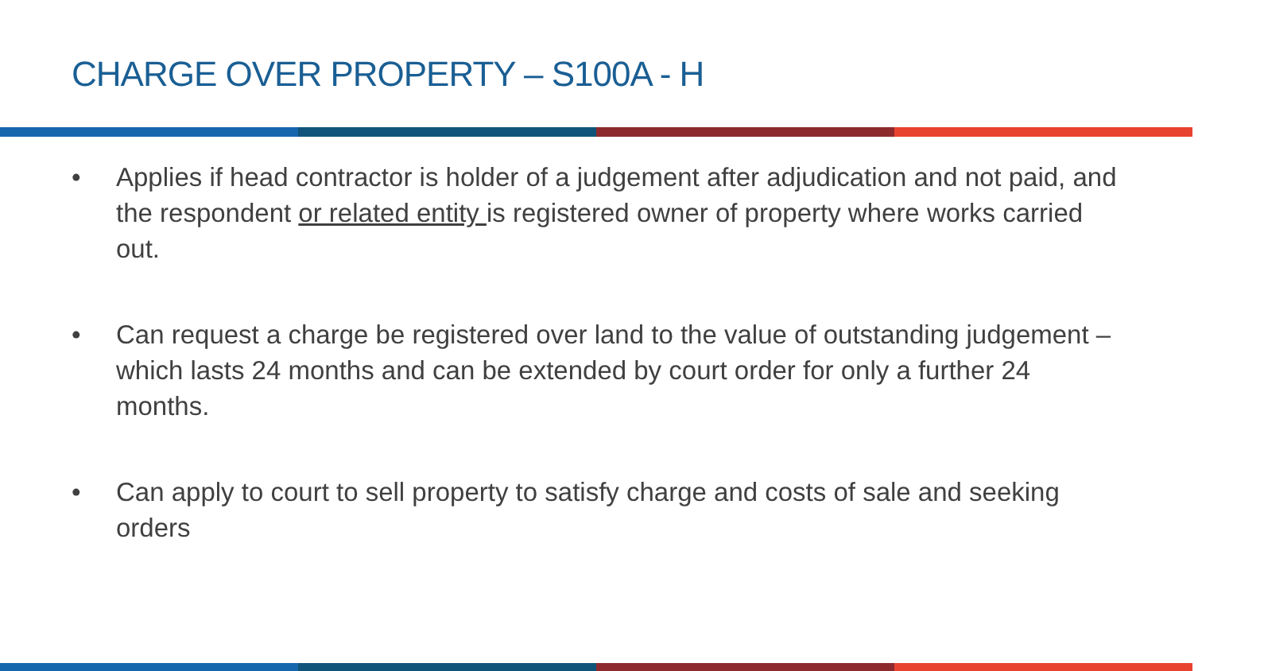CHARGE OVER PROPERTY – S100A - H
• Applies if head contractor is holder of a judgement after adjudication and not paid, and the respondent or related entity is registered owner of property where works carried out.
• Can request a charge be registered over land to the value of outstanding judgement – which lasts 24 months and can be extended by court order for only a further 24 months.
• Can apply to court to sell property to satisfy charge and costs of sale and seeking orders